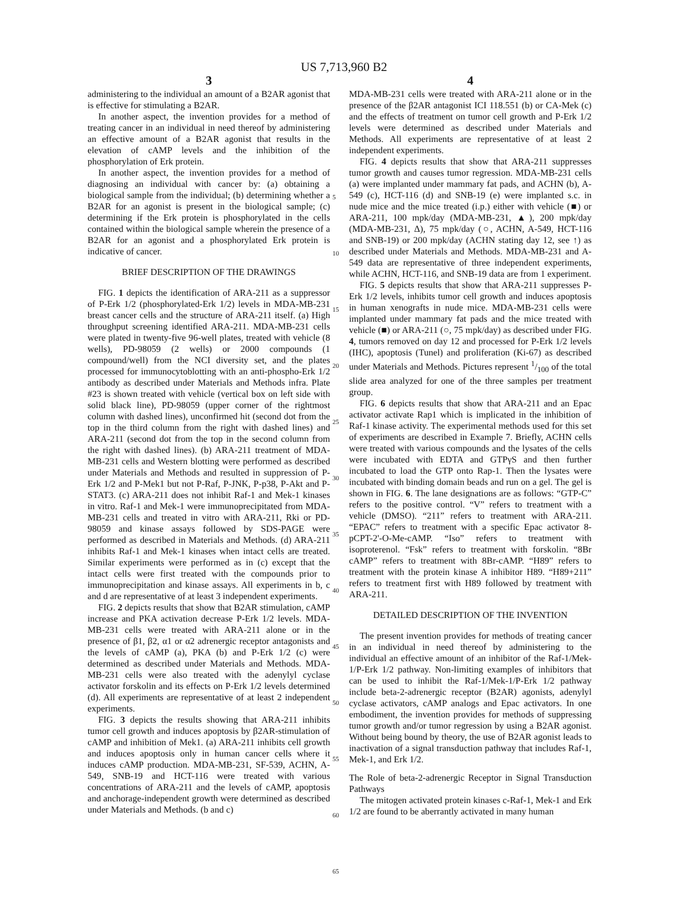US 7,713,960 B2
3
administering to the individual an amount of a B2AR agonist that is effective for stimulating a B2AR.
In another aspect, the invention provides for a method of treating cancer in an individual in need thereof by administering an effective amount of a B2AR agonist that results in the elevation of cAMP levels and the inhibition of the phosphorylation of Erk protein.
In another aspect, the invention provides for a method of diagnosing an individual with cancer by: (a) obtaining a biological sample from the individual; (b) determining whether a B2AR for an agonist is present in the biological sample; (c) determining if the Erk protein is phosphorylated in the cells contained within the biological sample wherein the presence of a B2AR for an agonist and a phosphorylated Erk protein is indicative of cancer.
BRIEF DESCRIPTION OF THE DRAWINGS
FIG. 1 depicts the identification of ARA-211 as a suppressor of P-Erk 1/2 (phosphorylated-Erk 1/2) levels in MDA-MB-231 breast cancer cells and the structure of ARA-211 itself. (a) High throughput screening identified ARA-211. MDA-MB-231 cells were plated in twenty-five 96-well plates, treated with vehicle (8 wells), PD-98059 (2 wells) or 2000 compounds (1 compound/well) from the NCI diversity set, and the plates processed for immunocytoblotting with an anti-phospho-Erk 1/2 antibody as described under Materials and Methods infra. Plate #23 is shown treated with vehicle (vertical box on left side with solid black line), PD-98059 (upper corner of the rightmost column with dashed lines), unconfirmed hit (second dot from the top in the third column from the right with dashed lines) and ARA-211 (second dot from the top in the second column from the right with dashed lines). (b) ARA-211 treatment of MDA-MB-231 cells and Western blotting were performed as described under Materials and Methods and resulted in suppression of P-Erk 1/2 and P-Mek1 but not P-Raf, P-JNK, P-p38, P-Akt and P-STAT3. (c) ARA-211 does not inhibit Raf-1 and Mek-1 kinases in vitro. Raf-1 and Mek-1 were immunoprecipitated from MDA-MB-231 cells and treated in vitro with ARA-211, Rki or PD-98059 and kinase assays followed by SDS-PAGE were performed as described in Materials and Methods. (d) ARA-211 inhibits Raf-1 and Mek-1 kinases when intact cells are treated. Similar experiments were performed as in (c) except that the intact cells were first treated with the compounds prior to immunoprecipitation and kinase assays. All experiments in b, c and d are representative of at least 3 independent experiments.
FIG. 2 depicts results that show that B2AR stimulation, cAMP increase and PKA activation decrease P-Erk 1/2 levels. MDA-MB-231 cells were treated with ARA-211 alone or in the presence of β1, β2, α1 or α2 adrenergic receptor antagonists and the levels of cAMP (a), PKA (b) and P-Erk 1/2 (c) were determined as described under Materials and Methods. MDA-MB-231 cells were also treated with the adenylyl cyclase activator forskolin and its effects on P-Erk 1/2 levels determined (d). All experiments are representative of at least 2 independent experiments.
FIG. 3 depicts the results showing that ARA-211 inhibits tumor cell growth and induces apoptosis by β2AR-stimulation of cAMP and inhibition of Mek1. (a) ARA-211 inhibits cell growth and induces apoptosis only in human cancer cells where it induces cAMP production. MDA-MB-231, SF-539, ACHN, A-549, SNB-19 and HCT-116 were treated with various concentrations of ARA-211 and the levels of cAMP, apoptosis and anchorage-independent growth were determined as described under Materials and Methods. (b and c)
5
10
15
20
25
30
35
40
45
50
55
60
65
4
MDA-MB-231 cells were treated with ARA-211 alone or in the presence of the β2AR antagonist ICI 118.551 (b) or CA-Mek (c) and the effects of treatment on tumor cell growth and P-Erk 1/2 levels were determined as described under Materials and Methods. All experiments are representative of at least 2 independent experiments.
FIG. 4 depicts results that show that ARA-211 suppresses tumor growth and causes tumor regression. MDA-MB-231 cells (a) were implanted under mammary fat pads, and ACHN (b), A-549 (c), HCT-116 (d) and SNB-19 (e) were implanted s.c. in nude mice and the mice treated (i.p.) either with vehicle (■) or ARA-211, 100 mpk/day (MDA-MB-231, ▲), 200 mpk/day (MDA-MB-231, Δ), 75 mpk/day (○, ACHN, A-549, HCT-116 and SNB-19) or 200 mpk/day (ACHN stating day 12, see ↑) as described under Materials and Methods. MDA-MB-231 and A-549 data are representative of three independent experiments, while ACHN, HCT-116, and SNB-19 data are from 1 experiment.
FIG. 5 depicts results that show that ARA-211 suppresses P-Erk 1/2 levels, inhibits tumor cell growth and induces apoptosis in human xenografts in nude mice. MDA-MB-231 cells were implanted under mammary fat pads and the mice treated with vehicle (■) or ARA-211 (○, 75 mpk/day) as described under FIG. 4, tumors removed on day 12 and processed for P-Erk 1/2 levels (IHC), apoptosis (Tunel) and proliferation (Ki-67) as described under Materials and Methods. Pictures represent 1/100 of the total slide area analyzed for one of the three samples per treatment group.
FIG. 6 depicts results that show that ARA-211 and an Epac activator activate Rap1 which is implicated in the inhibition of Raf-1 kinase activity. The experimental methods used for this set of experiments are described in Example 7. Briefly, ACHN cells were treated with various compounds and the lysates of the cells were incubated with EDTA and GTPγS and then further incubated to load the GTP onto Rap-1. Then the lysates were incubated with binding domain beads and run on a gel. The gel is shown in FIG. 6. The lane designations are as follows: “GTP-C” refers to the positive control. “V” refers to treatment with a vehicle (DMSO). “211” refers to treatment with ARA-211. “EPAC” refers to treatment with a specific Epac activator 8-pCPT-2'-O-Me-cAMP. “Iso” refers to treatment with isoproterenol. “Fsk” refers to treatment with forskolin. “8Br cAMP” refers to treatment with 8Br-cAMP. “H89” refers to treatment with the protein kinase A inhibitor H89. “H89+211” refers to treatment first with H89 followed by treatment with ARA-211.
DETAILED DESCRIPTION OF THE INVENTION
The present invention provides for methods of treating cancer in an individual in need thereof by administering to the individual an effective amount of an inhibitor of the Raf-1/Mek-1/P-Erk 1/2 pathway. Non-limiting examples of inhibitors that can be used to inhibit the Raf-1/Mek-1/P-Erk 1/2 pathway include beta-2-adrenergic receptor (B2AR) agonists, adenylyl cyclase activators, cAMP analogs and Epac activators. In one embodiment, the invention provides for methods of suppressing tumor growth and/or tumor regression by using a B2AR agonist. Without being bound by theory, the use of B2AR agonist leads to inactivation of a signal transduction pathway that includes Raf-1, Mek-1, and Erk 1/2.
The Role of beta-2-adrenergic Receptor in Signal Transduction Pathways
The mitogen activated protein kinases c-Raf-1, Mek-1 and Erk 1/2 are found to be aberrantly activated in many human